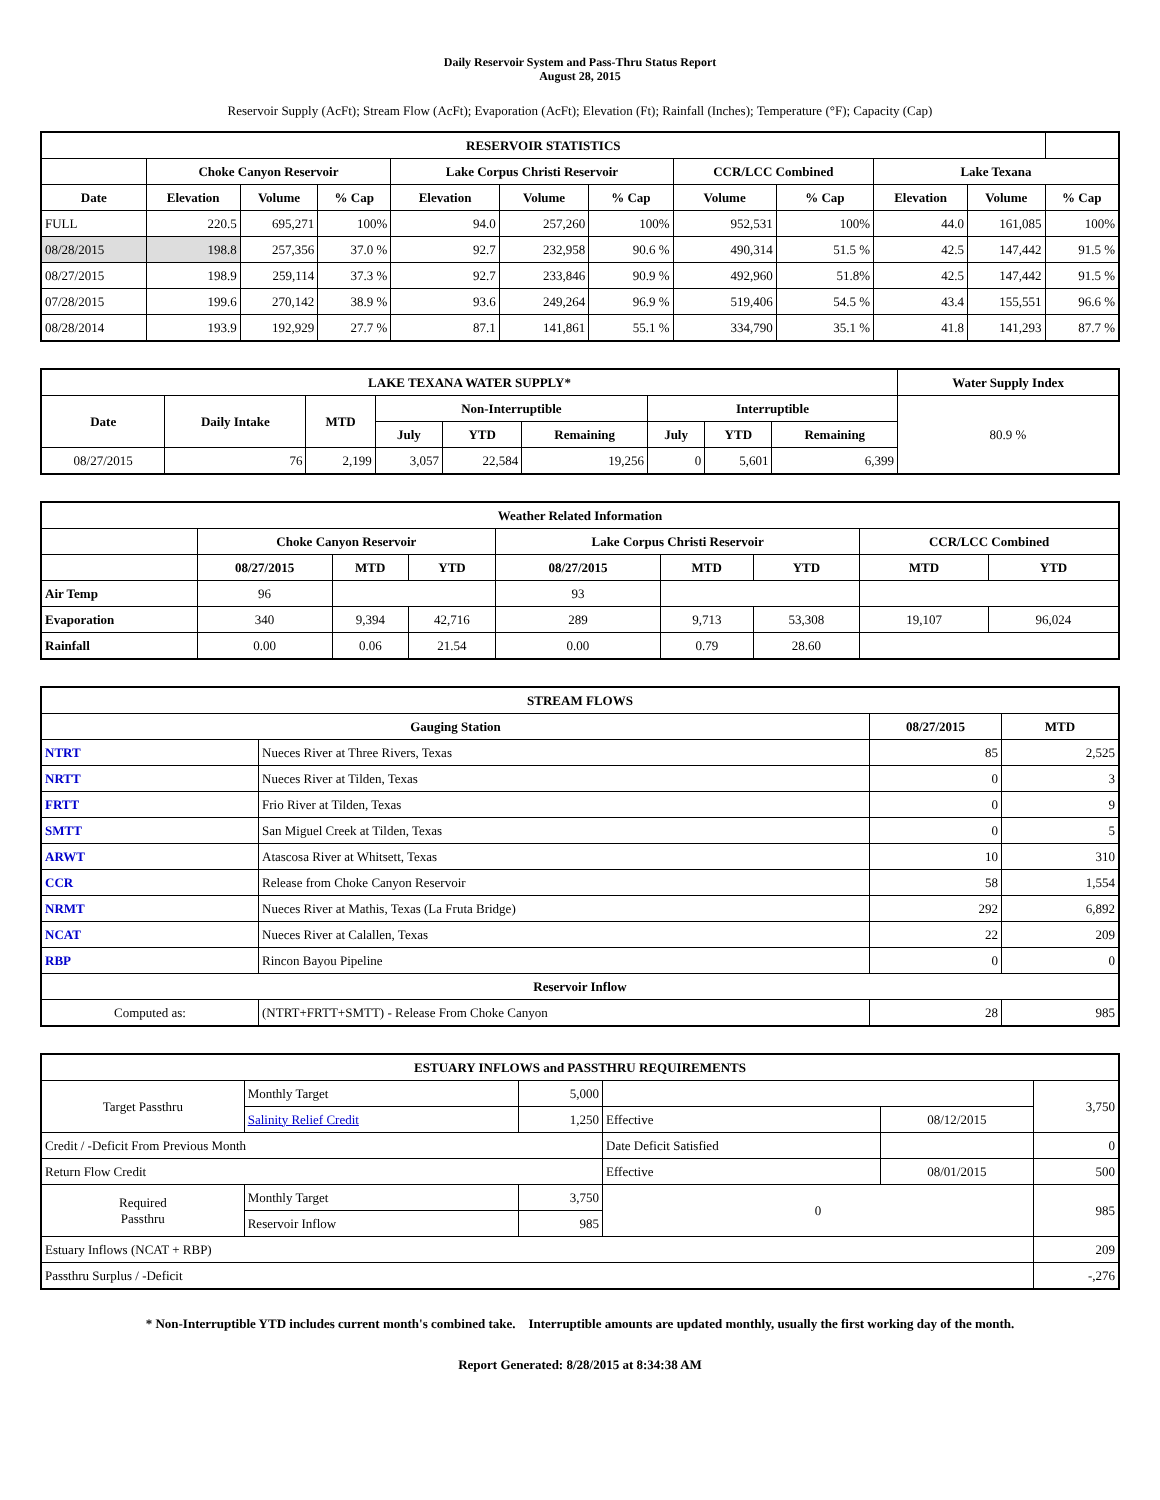Daily Reservoir System and Pass-Thru Status Report
August 28, 2015
Reservoir Supply (AcFt); Stream Flow (AcFt); Evaporation (AcFt); Elevation (Ft); Rainfall (Inches); Temperature (°F); Capacity (Cap)
| RESERVOIR STATISTICS | | | | | | | | | | | |
| --- | --- | --- | --- | --- | --- | --- | --- | --- | --- | --- | --- |
| | Choke Canyon Reservoir | | | Lake Corpus Christi Reservoir | | | CCR/LCC Combined | | Lake Texana | | |
| Date | Elevation | Volume | % Cap | Elevation | Volume | % Cap | Volume | % Cap | Elevation | Volume | % Cap |
| FULL | 220.5 | 695,271 | 100% | 94.0 | 257,260 | 100% | 952,531 | 100% | 44.0 | 161,085 | 100% |
| 08/28/2015 | 198.8 | 257,356 | 37.0 % | 92.7 | 232,958 | 90.6 % | 490,314 | 51.5 % | 42.5 | 147,442 | 91.5 % |
| 08/27/2015 | 198.9 | 259,114 | 37.3 % | 92.7 | 233,846 | 90.9 % | 492,960 | 51.8% | 42.5 | 147,442 | 91.5 % |
| 07/28/2015 | 199.6 | 270,142 | 38.9 % | 93.6 | 249,264 | 96.9 % | 519,406 | 54.5 % | 43.4 | 155,551 | 96.6 % |
| 08/28/2014 | 193.9 | 192,929 | 27.7 % | 87.1 | 141,861 | 55.1 % | 334,790 | 35.1 % | 41.8 | 141,293 | 87.7 % |
| LAKE TEXANA WATER SUPPLY* | | | | | | | | | Water Supply Index |
| --- | --- | --- | --- | --- | --- | --- | --- | --- | --- |
| Date | Daily Intake | MTD | Non-Interruptible | | | Interruptible | | | 80.9 % |
| | | | July | YTD | Remaining | July | YTD | Remaining | |
| 08/27/2015 | 76 | 2,199 | 3,057 | 22,584 | 19,256 | 0 | 5,601 | 6,399 | |
| Weather Related Information | | | | | | | | |
| --- | --- | --- | --- | --- | --- | --- | --- | --- |
| | Choke Canyon Reservoir | | | Lake Corpus Christi Reservoir | | | CCR/LCC Combined | |
| | 08/27/2015 | MTD | YTD | 08/27/2015 | MTD | YTD | MTD | YTD |
| Air Temp | 96 | | | 93 | | | | |
| Evaporation | 340 | 9,394 | 42,716 | 289 | 9,713 | 53,308 | 19,107 | 96,024 |
| Rainfall | 0.00 | 0.06 | 21.54 | 0.00 | 0.79 | 28.60 | | |
| STREAM FLOWS | | | |
| --- | --- | --- | --- |
| Gauging Station | | 08/27/2015 | MTD |
| NTRT | Nueces River at Three Rivers, Texas | 85 | 2,525 |
| NRTT | Nueces River at Tilden, Texas | 0 | 3 |
| FRTT | Frio River at Tilden, Texas | 0 | 9 |
| SMTT | San Miguel Creek at Tilden, Texas | 0 | 5 |
| ARWT | Atascosa River at Whitsett, Texas | 10 | 310 |
| CCR | Release from Choke Canyon Reservoir | 58 | 1,554 |
| NRMT | Nueces River at Mathis, Texas (La Fruta Bridge) | 292 | 6,892 |
| NCAT | Nueces River at Calallen, Texas | 22 | 209 |
| RBP | Rincon Bayou Pipeline | 0 | 0 |
| Reservoir Inflow | | | |
| Computed as: | (NTRT+FRTT+SMTT) - Release From Choke Canyon | 28 | 985 |
| ESTUARY INFLOWS and PASSTHRU REQUIREMENTS | | | | | |
| --- | --- | --- | --- | --- | --- |
| Target Passthru | Monthly Target | 5,000 | | | 3,750 |
| | Salinity Relief Credit | 1,250 | Effective | 08/12/2015 | |
| Credit / -Deficit From Previous Month | | | Date Deficit Satisfied | | 0 |
| Return Flow Credit | | | Effective | 08/01/2015 | 500 |
| Required Passthru | Monthly Target | 3,750 | 0 | | 985 |
| | Reservoir Inflow | 985 | | | |
| Estuary Inflows (NCAT + RBP) | | | | | 209 |
| Passthru Surplus / -Deficit | | | | | -,276 |
* Non-Interruptible YTD includes current month's combined take. Interruptible amounts are updated monthly, usually the first working day of the month.
Report Generated: 8/28/2015 at 8:34:38 AM